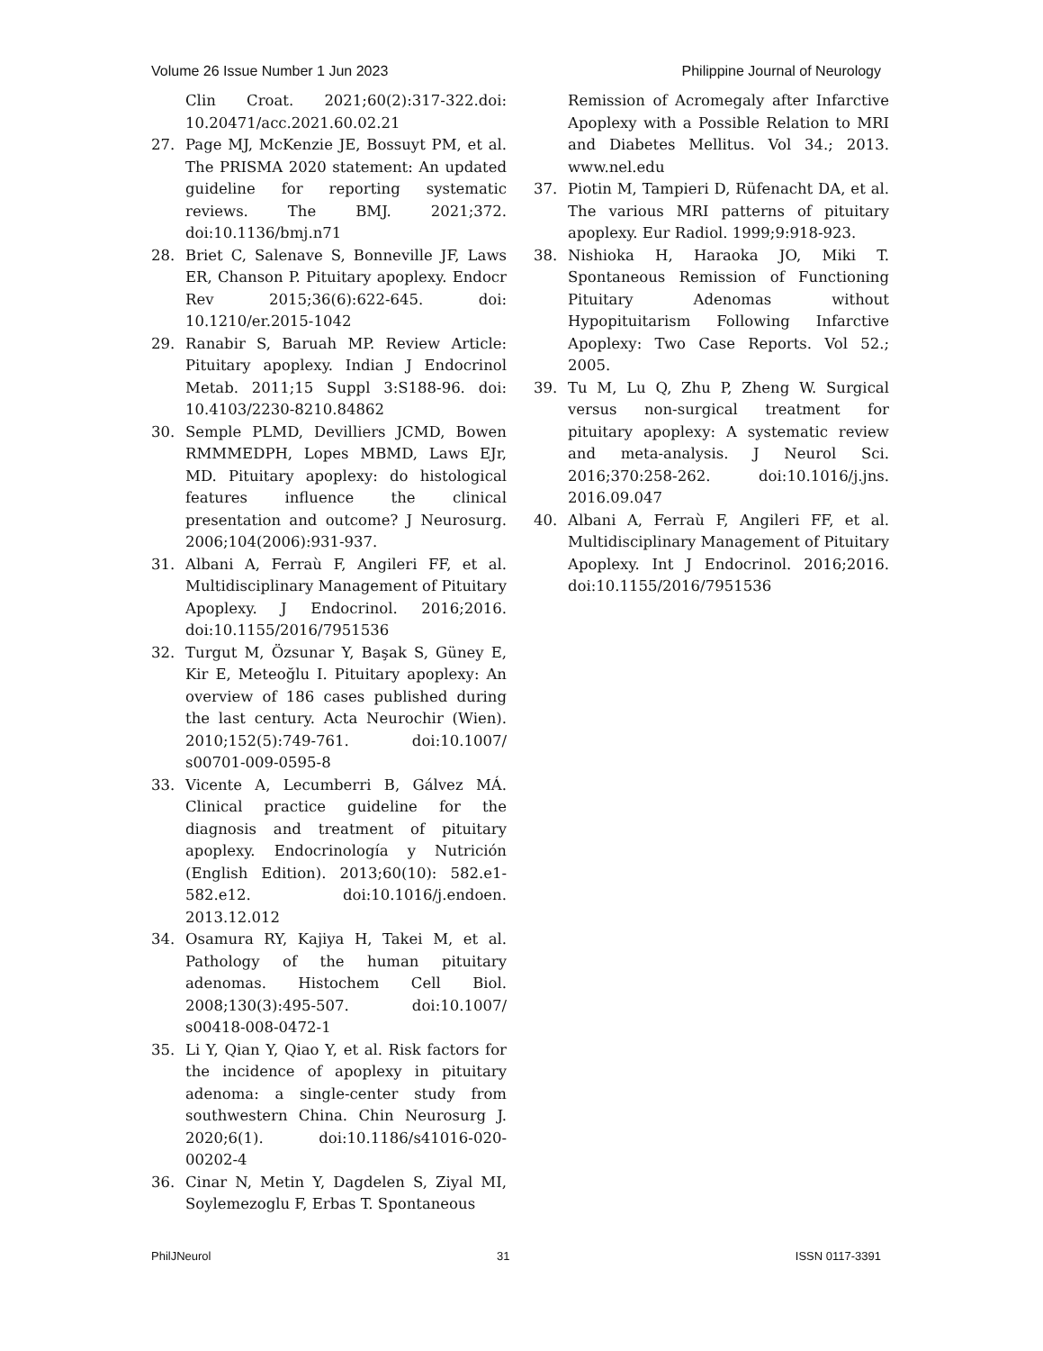Volume 26 Issue Number 1 Jun 2023 Philippine Journal of Neurology
Clin Croat. 2021;60(2):317-322.doi: 10.20471/acc.2021.60.02.21
27. Page MJ, McKenzie JE, Bossuyt PM, et al. The PRISMA 2020 statement: An updated guideline for reporting systematic reviews. The BMJ. 2021;372. doi:10.1136/bmj.n71
28. Briet C, Salenave S, Bonneville JF, Laws ER, Chanson P. Pituitary apoplexy. Endocr Rev 2015;36(6):622-645. doi: 10.1210/er.2015-1042
29. Ranabir S, Baruah MP. Review Article: Pituitary apoplexy. Indian J Endocrinol Metab. 2011;15 Suppl 3:S188-96. doi: 10.4103/2230-8210.84862
30. Semple PLMD, Devilliers JCMD, Bowen RMMMEDPH, Lopes MBMD, Laws EJr, MD. Pituitary apoplexy: do histological features influence the clinical presentation and outcome? J Neurosurg. 2006;104(2006):931-937.
31. Albani A, Ferraù F, Angileri FF, et al. Multidisciplinary Management of Pituitary Apoplexy. J Endocrinol. 2016;2016. doi:10.1155/2016/7951536
32. Turgut M, Özsunar Y, Başak S, Güney E, Kir E, Meteoğlu I. Pituitary apoplexy: An overview of 186 cases published during the last century. Acta Neurochir (Wien). 2010;152(5):749-761. doi:10.1007/ s00701-009-0595-8
33. Vicente A, Lecumberri B, Gálvez MÁ. Clinical practice guideline for the diagnosis and treatment of pituitary apoplexy. Endocrinología y Nutrición (English Edition). 2013;60(10): 582.e1-582.e12. doi:10.1016/j.endoen. 2013.12.012
34. Osamura RY, Kajiya H, Takei M, et al. Pathology of the human pituitary adenomas. Histochem Cell Biol. 2008;130(3):495-507. doi:10.1007/ s00418-008-0472-1
35. Li Y, Qian Y, Qiao Y, et al. Risk factors for the incidence of apoplexy in pituitary adenoma: a single-center study from southwestern China. Chin Neurosurg J. 2020;6(1). doi:10.1186/s41016-020-00202-4
36. Cinar N, Metin Y, Dagdelen S, Ziyal MI, Soylemezoglu F, Erbas T. Spontaneous
Remission of Acromegaly after Infarctive Apoplexy with a Possible Relation to MRI and Diabetes Mellitus. Vol 34.; 2013. www.nel.edu
37. Piotin M, Tampieri D, Rüfenacht DA, et al. The various MRI patterns of pituitary apoplexy. Eur Radiol. 1999;9:918-923.
38. Nishioka H, Haraoka JO, Miki T. Spontaneous Remission of Functioning Pituitary Adenomas without Hypopituitarism Following Infarctive Apoplexy: Two Case Reports. Vol 52.; 2005.
39. Tu M, Lu Q, Zhu P, Zheng W. Surgical versus non-surgical treatment for pituitary apoplexy: A systematic review and meta-analysis. J Neurol Sci. 2016;370:258-262. doi:10.1016/j.jns. 2016.09.047
40. Albani A, Ferraù F, Angileri FF, et al. Multidisciplinary Management of Pituitary Apoplexy. Int J Endocrinol. 2016;2016. doi:10.1155/2016/7951536
PhilJNeurol 31 ISSN 0117-3391